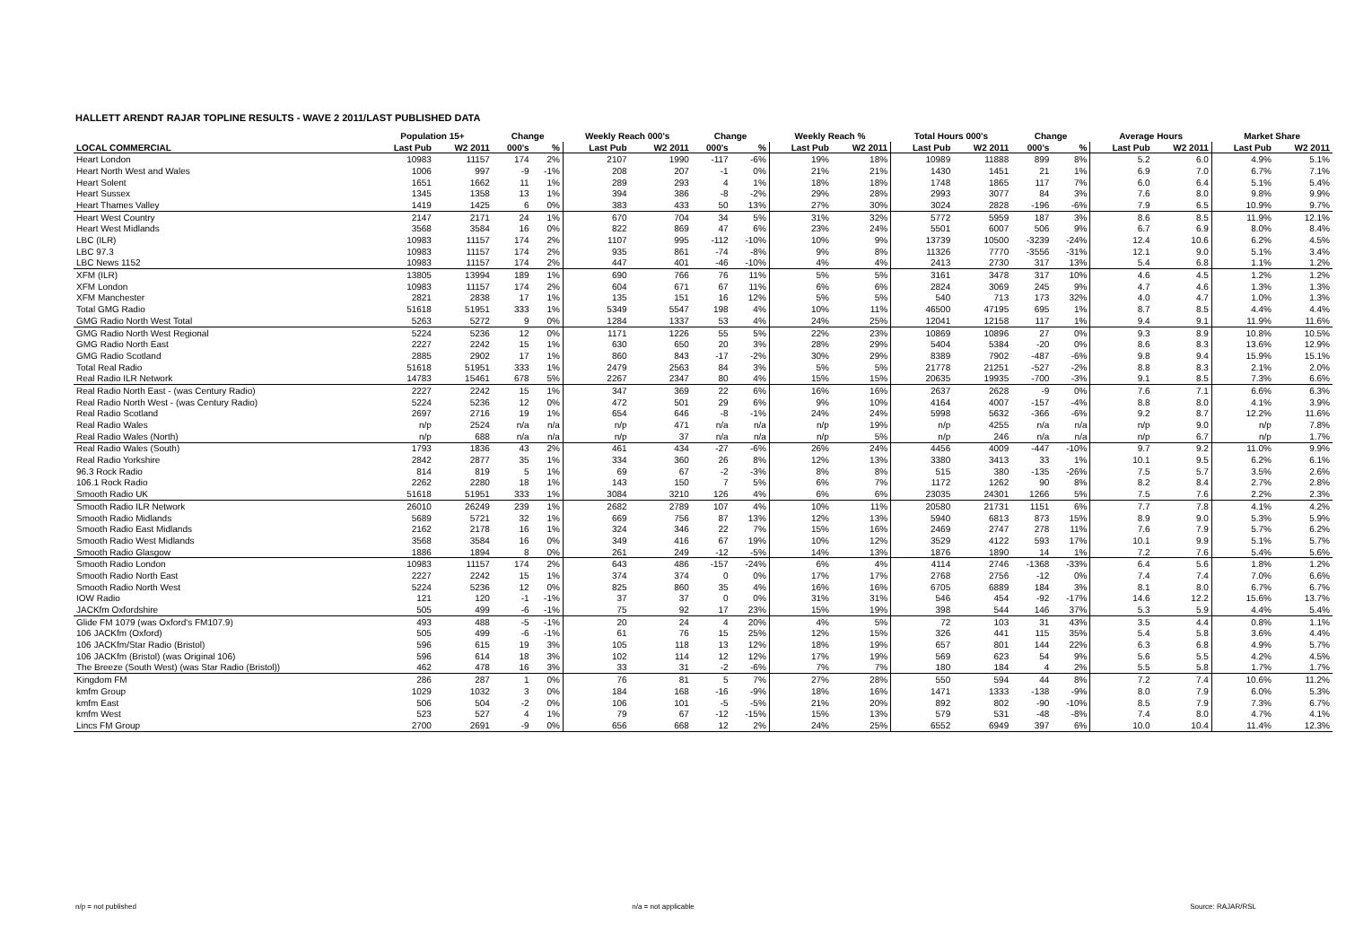HALLETT ARENDT RAJAR TOPLINE RESULTS - WAVE 2 2011/LAST PUBLISHED DATA
| | Population 15+ | | Change | | Weekly Reach 000's | | Change | | Weekly Reach % | | Total Hours 000's | | Change | | Average Hours | | Market Share | |
| --- | --- | --- | --- | --- | --- | --- | --- | --- | --- | --- | --- | --- | --- | --- | --- | --- | --- | --- |
| LOCAL COMMERCIAL | Last Pub | W2 2011 | 000's | % | Last Pub | W2 2011 | 000's | % | Last Pub | W2 2011 | Last Pub | W2 2011 | 000's | % | Last Pub | W2 2011 | Last Pub | W2 2011 |
| Heart London | 10983 | 11157 | 174 | 2% | 2107 | 1990 | -117 | -6% | 19% | 18% | 10989 | 11888 | 899 | 8% | 5.2 | 6.0 | 4.9% | 5.1% |
| Heart North West and Wales | 1006 | 997 | -9 | -1% | 208 | 207 | -1 | 0% | 21% | 21% | 1430 | 1451 | 21 | 1% | 6.9 | 7.0 | 6.7% | 7.1% |
| Heart Solent | 1651 | 1662 | 11 | 1% | 289 | 293 | 4 | 1% | 18% | 18% | 1748 | 1865 | 117 | 7% | 6.0 | 6.4 | 5.1% | 5.4% |
| Heart Sussex | 1345 | 1358 | 13 | 1% | 394 | 386 | -8 | -2% | 29% | 28% | 2993 | 3077 | 84 | 3% | 7.6 | 8.0 | 9.8% | 9.9% |
| Heart Thames Valley | 1419 | 1425 | 6 | 0% | 383 | 433 | 50 | 13% | 27% | 30% | 3024 | 2828 | -196 | -6% | 7.9 | 6.5 | 10.9% | 9.7% |
| Heart West Country | 2147 | 2171 | 24 | 1% | 670 | 704 | 34 | 5% | 31% | 32% | 5772 | 5959 | 187 | 3% | 8.6 | 8.5 | 11.9% | 12.1% |
| Heart West Midlands | 3568 | 3584 | 16 | 0% | 822 | 869 | 47 | 6% | 23% | 24% | 5501 | 6007 | 506 | 9% | 6.7 | 6.9 | 8.0% | 8.4% |
| LBC (ILR) | 10983 | 11157 | 174 | 2% | 1107 | 995 | -112 | -10% | 10% | 9% | 13739 | 10500 | -3239 | -24% | 12.4 | 10.6 | 6.2% | 4.5% |
| LBC 97.3 | 10983 | 11157 | 174 | 2% | 935 | 861 | -74 | -8% | 9% | 8% | 11326 | 7770 | -3556 | -31% | 12.1 | 9.0 | 5.1% | 3.4% |
| LBC News 1152 | 10983 | 11157 | 174 | 2% | 447 | 401 | -46 | -10% | 4% | 4% | 2413 | 2730 | 317 | 13% | 5.4 | 6.8 | 1.1% | 1.2% |
| XFM (ILR) | 13805 | 13994 | 189 | 1% | 690 | 766 | 76 | 11% | 5% | 5% | 3161 | 3478 | 317 | 10% | 4.6 | 4.5 | 1.2% | 1.2% |
| XFM London | 10983 | 11157 | 174 | 2% | 604 | 671 | 67 | 11% | 6% | 6% | 2824 | 3069 | 245 | 9% | 4.7 | 4.6 | 1.3% | 1.3% |
| XFM Manchester | 2821 | 2838 | 17 | 1% | 135 | 151 | 16 | 12% | 5% | 5% | 540 | 713 | 173 | 32% | 4.0 | 4.7 | 1.0% | 1.3% |
| Total GMG Radio | 51618 | 51951 | 333 | 1% | 5349 | 5547 | 198 | 4% | 10% | 11% | 46500 | 47195 | 695 | 1% | 8.7 | 8.5 | 4.4% | 4.4% |
| GMG Radio North West Total | 5263 | 5272 | 9 | 0% | 1284 | 1337 | 53 | 4% | 24% | 25% | 12041 | 12158 | 117 | 1% | 9.4 | 9.1 | 11.9% | 11.6% |
| GMG Radio North West Regional | 5224 | 5236 | 12 | 0% | 1171 | 1226 | 55 | 5% | 22% | 23% | 10869 | 10896 | 27 | 0% | 9.3 | 8.9 | 10.8% | 10.5% |
| GMG Radio North East | 2227 | 2242 | 15 | 1% | 630 | 650 | 20 | 3% | 28% | 29% | 5404 | 5384 | -20 | 0% | 8.6 | 8.3 | 13.6% | 12.9% |
| GMG Radio Scotland | 2885 | 2902 | 17 | 1% | 860 | 843 | -17 | -2% | 30% | 29% | 8389 | 7902 | -487 | -6% | 9.8 | 9.4 | 15.9% | 15.1% |
| Total Real Radio | 51618 | 51951 | 333 | 1% | 2479 | 2563 | 84 | 3% | 5% | 5% | 21778 | 21251 | -527 | -2% | 8.8 | 8.3 | 2.1% | 2.0% |
| Real Radio ILR Network | 14783 | 15461 | 678 | 5% | 2267 | 2347 | 80 | 4% | 15% | 15% | 20635 | 19935 | -700 | -3% | 9.1 | 8.5 | 7.3% | 6.6% |
| Real Radio North East - (was Century Radio) | 2227 | 2242 | 15 | 1% | 347 | 369 | 22 | 6% | 16% | 16% | 2637 | 2628 | -9 | 0% | 7.6 | 7.1 | 6.6% | 6.3% |
| Real Radio North West - (was Century Radio) | 5224 | 5236 | 12 | 0% | 472 | 501 | 29 | 6% | 9% | 10% | 4164 | 4007 | -157 | -4% | 8.8 | 8.0 | 4.1% | 3.9% |
| Real Radio Scotland | 2697 | 2716 | 19 | 1% | 654 | 646 | -8 | -1% | 24% | 24% | 5998 | 5632 | -366 | -6% | 9.2 | 8.7 | 12.2% | 11.6% |
| Real Radio Wales | n/p | 2524 | n/a | n/a | n/p | 471 | n/a | n/a | n/p | 19% | n/p | 4255 | n/a | n/a | n/p | 9.0 | n/p | 7.8% |
| Real Radio Wales (North) | n/p | 688 | n/a | n/a | n/p | 37 | n/a | n/a | n/p | 5% | n/p | 246 | n/a | n/a | n/p | 6.7 | n/p | 1.7% |
| Real Radio Wales (South) | 1793 | 1836 | 43 | 2% | 461 | 434 | -27 | -6% | 26% | 24% | 4456 | 4009 | -447 | -10% | 9.7 | 9.2 | 11.0% | 9.9% |
| Real Radio Yorkshire | 2842 | 2877 | 35 | 1% | 334 | 360 | 26 | 8% | 12% | 13% | 3380 | 3413 | 33 | 1% | 10.1 | 9.5 | 6.2% | 6.1% |
| 96.3 Rock Radio | 814 | 819 | 5 | 1% | 69 | 67 | -2 | -3% | 8% | 8% | 515 | 380 | -135 | -26% | 7.5 | 5.7 | 3.5% | 2.6% |
| 106.1 Rock Radio | 2262 | 2280 | 18 | 1% | 143 | 150 | 7 | 5% | 6% | 7% | 1172 | 1262 | 90 | 8% | 8.2 | 8.4 | 2.7% | 2.8% |
| Smooth Radio UK | 51618 | 51951 | 333 | 1% | 3084 | 3210 | 126 | 4% | 6% | 6% | 23035 | 24301 | 1266 | 5% | 7.5 | 7.6 | 2.2% | 2.3% |
| Smooth Radio ILR Network | 26010 | 26249 | 239 | 1% | 2682 | 2789 | 107 | 4% | 10% | 11% | 20580 | 21731 | 1151 | 6% | 7.7 | 7.8 | 4.1% | 4.2% |
| Smooth Radio Midlands | 5689 | 5721 | 32 | 1% | 669 | 756 | 87 | 13% | 12% | 13% | 5940 | 6813 | 873 | 15% | 8.9 | 9.0 | 5.3% | 5.9% |
| Smooth Radio East Midlands | 2162 | 2178 | 16 | 1% | 324 | 346 | 22 | 7% | 15% | 16% | 2469 | 2747 | 278 | 11% | 7.6 | 7.9 | 5.7% | 6.2% |
| Smooth Radio West Midlands | 3568 | 3584 | 16 | 0% | 349 | 416 | 67 | 19% | 10% | 12% | 3529 | 4122 | 593 | 17% | 10.1 | 9.9 | 5.1% | 5.7% |
| Smooth Radio Glasgow | 1886 | 1894 | 8 | 0% | 261 | 249 | -12 | -5% | 14% | 13% | 1876 | 1890 | 14 | 1% | 7.2 | 7.6 | 5.4% | 5.6% |
| Smooth Radio London | 10983 | 11157 | 174 | 2% | 643 | 486 | -157 | -24% | 6% | 4% | 4114 | 2746 | -1368 | -33% | 6.4 | 5.6 | 1.8% | 1.2% |
| Smooth Radio North East | 2227 | 2242 | 15 | 1% | 374 | 374 | 0 | 0% | 17% | 17% | 2768 | 2756 | -12 | 0% | 7.4 | 7.4 | 7.0% | 6.6% |
| Smooth Radio North West | 5224 | 5236 | 12 | 0% | 825 | 860 | 35 | 4% | 16% | 16% | 6705 | 6889 | 184 | 3% | 8.1 | 8.0 | 6.7% | 6.7% |
| IOW Radio | 121 | 120 | -1 | -1% | 37 | 37 | 0 | 0% | 31% | 31% | 546 | 454 | -92 | -17% | 14.6 | 12.2 | 15.6% | 13.7% |
| JACKfm Oxfordshire | 505 | 499 | -6 | -1% | 75 | 92 | 17 | 23% | 15% | 19% | 398 | 544 | 146 | 37% | 5.3 | 5.9 | 4.4% | 5.4% |
| Glide FM 1079 (was Oxford's FM107.9) | 493 | 488 | -5 | -1% | 20 | 24 | 4 | 20% | 4% | 5% | 72 | 103 | 31 | 43% | 3.5 | 4.4 | 0.8% | 1.1% |
| 106 JACKfm (Oxford) | 505 | 499 | -6 | -1% | 61 | 76 | 15 | 25% | 12% | 15% | 326 | 441 | 115 | 35% | 5.4 | 5.8 | 3.6% | 4.4% |
| 106 JACKfm/Star Radio (Bristol) | 596 | 615 | 19 | 3% | 105 | 118 | 13 | 12% | 18% | 19% | 657 | 801 | 144 | 22% | 6.3 | 6.8 | 4.9% | 5.7% |
| 106 JACKfm (Bristol) (was Original 106) | 596 | 614 | 18 | 3% | 102 | 114 | 12 | 12% | 17% | 19% | 569 | 623 | 54 | 9% | 5.6 | 5.5 | 4.2% | 4.5% |
| The Breeze (South West) (was Star Radio (Bristol)) | 462 | 478 | 16 | 3% | 33 | 31 | -2 | -6% | 7% | 7% | 180 | 184 | 4 | 2% | 5.5 | 5.8 | 1.7% | 1.7% |
| Kingdom FM | 286 | 287 | 1 | 0% | 76 | 81 | 5 | 7% | 27% | 28% | 550 | 594 | 44 | 8% | 7.2 | 7.4 | 10.6% | 11.2% |
| kmfm Group | 1029 | 1032 | 3 | 0% | 184 | 168 | -16 | -9% | 18% | 16% | 1471 | 1333 | -138 | -9% | 8.0 | 7.9 | 6.0% | 5.3% |
| kmfm East | 506 | 504 | -2 | 0% | 106 | 101 | -5 | -5% | 21% | 20% | 892 | 802 | -90 | -10% | 8.5 | 7.9 | 7.3% | 6.7% |
| kmfm West | 523 | 527 | 4 | 1% | 79 | 67 | -12 | -15% | 15% | 13% | 579 | 531 | -48 | -8% | 7.4 | 8.0 | 4.7% | 4.1% |
| Lincs FM Group | 2700 | 2691 | -9 | 0% | 656 | 668 | 12 | 2% | 24% | 25% | 6552 | 6949 | 397 | 6% | 10.0 | 10.4 | 11.4% | 12.3% |
n/p = not published n/a = not applicable Source: RAJAR/RSL